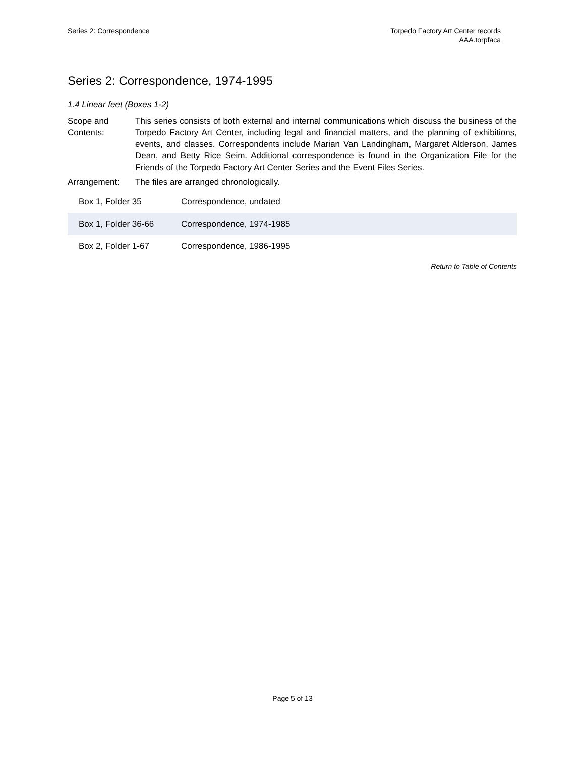Series 2: Correspondence Torpedo Factory Art Center records
AAA.torpfaca
Series 2: Correspondence, 1974-1995
1.4 Linear feet (Boxes 1-2)
Scope and Contents:
This series consists of both external and internal communications which discuss the business of the Torpedo Factory Art Center, including legal and financial matters, and the planning of exhibitions, events, and classes. Correspondents include Marian Van Landingham, Margaret Alderson, James Dean, and Betty Rice Seim. Additional correspondence is found in the Organization File for the Friends of the Torpedo Factory Art Center Series and the Event Files Series.
Arrangement: The files are arranged chronologically.
| Box 1, Folder 35 | Correspondence, undated |
| Box 1, Folder 36-66 | Correspondence, 1974-1985 |
| Box 2, Folder 1-67 | Correspondence, 1986-1995 |
Return to Table of Contents
Page 5 of 13